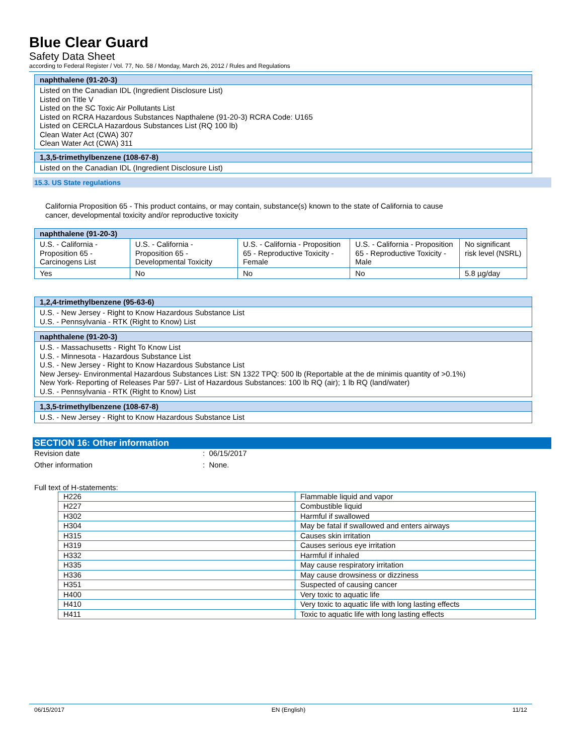Blue Clear Guard
Safety Data Sheet
according to Federal Register / Vol. 77, No. 58 / Monday, March 26, 2012 / Rules and Regulations
| naphthalene (91-20-3) |
| --- |
| Listed on the Canadian IDL (Ingredient Disclosure List) Listed on Title V Listed on the SC Toxic Air Pollutants List Listed on RCRA Hazardous Substances Napthalene (91-20-3) RCRA Code: U165 Listed on CERCLA Hazardous Substances List (RQ 100 lb) Clean Water Act (CWA) 307 Clean Water Act (CWA) 311 |
| 1,3,5-trimethylbenzene (108-67-8) |
| --- |
| Listed on the Canadian IDL (Ingredient Disclosure List) |
15.3. US State regulations
California Proposition 65 - This product contains, or may contain, substance(s) known to the state of California to cause cancer, developmental toxicity and/or reproductive toxicity
| naphthalene (91-20-3) | | | | |
| --- | --- | --- | --- | --- |
| U.S. - California - Proposition 65 - Carcinogens List | U.S. - California - Proposition 65 - Developmental Toxicity | U.S. - California - Proposition 65 - Reproductive Toxicity - Female | U.S. - California - Proposition 65 - Reproductive Toxicity - Male | No significant risk level (NSRL) |
| Yes | No | No | No | 5.8 µg/day |
| 1,2,4-trimethylbenzene (95-63-6) |
| --- |
| U.S. - New Jersey - Right to Know Hazardous Substance List U.S. - Pennsylvania - RTK (Right to Know) List |
| naphthalene (91-20-3) |
| --- |
| U.S. - Massachusetts - Right To Know List U.S. - Minnesota - Hazardous Substance List U.S. - New Jersey - Right to Know Hazardous Substance List New Jersey- Environmental Hazardous Substances List: SN 1322 TPQ: 500 lb (Reportable at the de minimis quantity of >0.1%) New York- Reporting of Releases Par 597- List of Hazardous Substances: 100 lb RQ (air); 1 lb RQ (land/water) U.S. - Pennsylvania - RTK (Right to Know) List |
| 1,3,5-trimethylbenzene (108-67-8) |
| --- |
| U.S. - New Jersey - Right to Know Hazardous Substance List |
SECTION 16: Other information
Revision date: 06/15/2017
Other information: None.
Full text of H-statements:
| H226 | Flammable liquid and vapor |
| H227 | Combustible liquid |
| H302 | Harmful if swallowed |
| H304 | May be fatal if swallowed and enters airways |
| H315 | Causes skin irritation |
| H319 | Causes serious eye irritation |
| H332 | Harmful if inhaled |
| H335 | May cause respiratory irritation |
| H336 | May cause drowsiness or dizziness |
| H351 | Suspected of causing cancer |
| H400 | Very toxic to aquatic life |
| H410 | Very toxic to aquatic life with long lasting effects |
| H411 | Toxic to aquatic life with long lasting effects |
06/15/2017 EN (English) 11/12